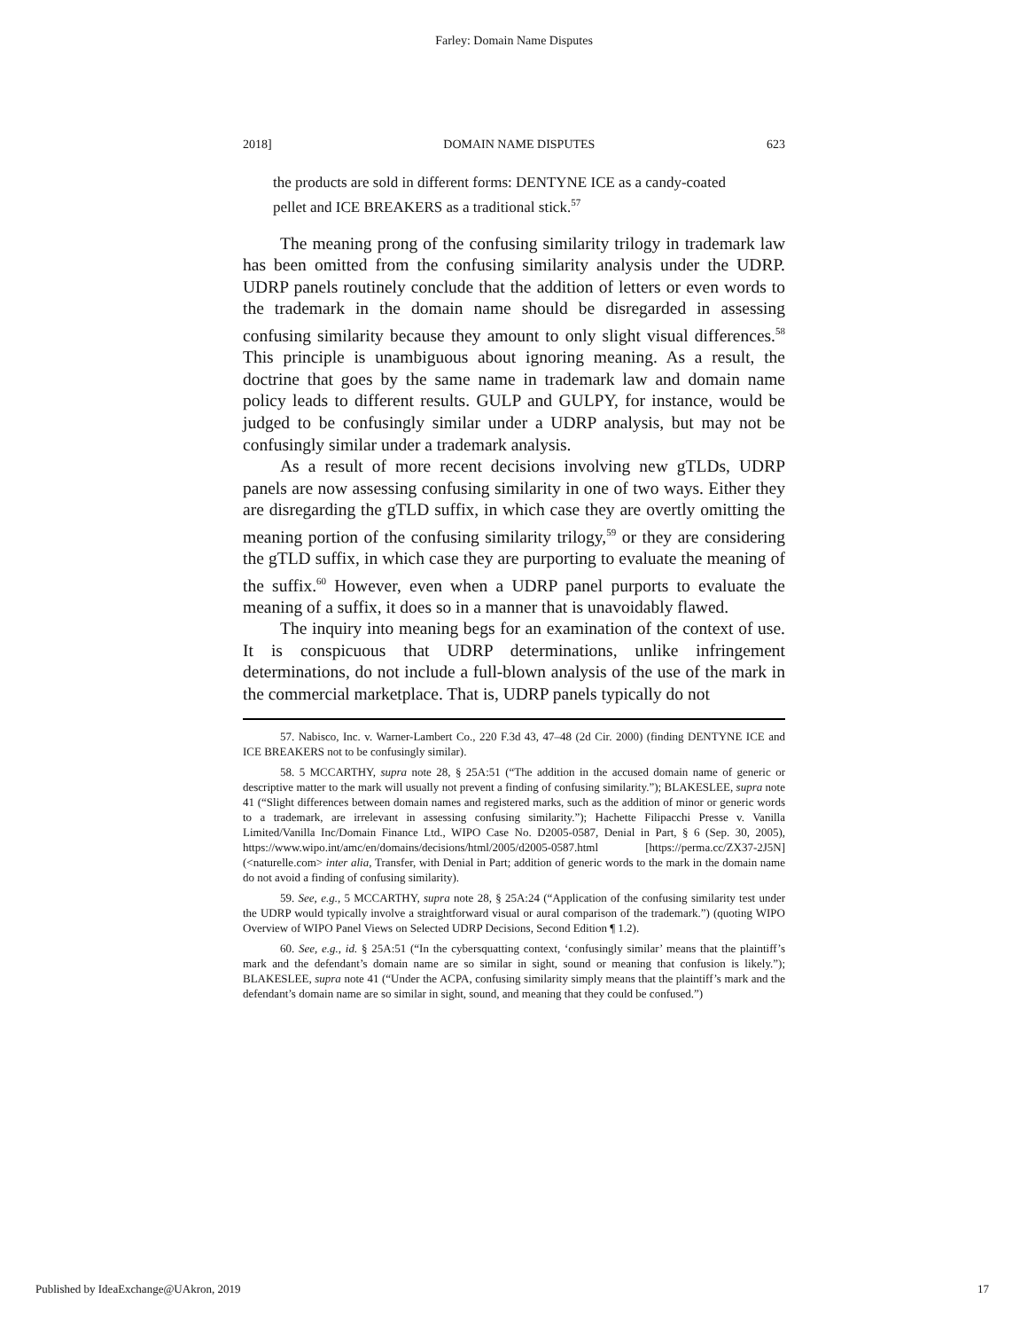Farley: Domain Name Disputes
2018] DOMAIN NAME DISPUTES 623
the products are sold in different forms: DENTYNE ICE as a candy-coated pellet and ICE BREAKERS as a traditional stick.<sup>57</sup>
The meaning prong of the confusing similarity trilogy in trademark law has been omitted from the confusing similarity analysis under the UDRP. UDRP panels routinely conclude that the addition of letters or even words to the trademark in the domain name should be disregarded in assessing confusing similarity because they amount to only slight visual differences.<sup>58</sup> This principle is unambiguous about ignoring meaning. As a result, the doctrine that goes by the same name in trademark law and domain name policy leads to different results. GULP and GULPY, for instance, would be judged to be confusingly similar under a UDRP analysis, but may not be confusingly similar under a trademark analysis.
As a result of more recent decisions involving new gTLDs, UDRP panels are now assessing confusing similarity in one of two ways. Either they are disregarding the gTLD suffix, in which case they are overtly omitting the meaning portion of the confusing similarity trilogy,<sup>59</sup> or they are considering the gTLD suffix, in which case they are purporting to evaluate the meaning of the suffix.<sup>60</sup> However, even when a UDRP panel purports to evaluate the meaning of a suffix, it does so in a manner that is unavoidably flawed.
The inquiry into meaning begs for an examination of the context of use. It is conspicuous that UDRP determinations, unlike infringement determinations, do not include a full-blown analysis of the use of the mark in the commercial marketplace. That is, UDRP panels typically do not
57. Nabisco, Inc. v. Warner-Lambert Co., 220 F.3d 43, 47–48 (2d Cir. 2000) (finding DENTYNE ICE and ICE BREAKERS not to be confusingly similar).
58. 5 MCCARTHY, supra note 28, § 25A:51 (“The addition in the accused domain name of generic or descriptive matter to the mark will usually not prevent a finding of confusing similarity.”); BLAKESLEE, supra note 41 (“Slight differences between domain names and registered marks, such as the addition of minor or generic words to a trademark, are irrelevant in assessing confusing similarity.”); Hachette Filipacchi Presse v. Vanilla Limited/Vanilla Inc/Domain Finance Ltd., WIPO Case No. D2005-0587, Denial in Part, § 6 (Sep. 30, 2005), https://www.wipo.int/amc/en/domains/decisions/html/2005/d2005-0587.html [https://perma.cc/ZX37-2J5N] (<naturelle.com> inter alia, Transfer, with Denial in Part; addition of generic words to the mark in the domain name do not avoid a finding of confusing similarity).
59. See, e.g., 5 MCCARTHY, supra note 28, § 25A:24 (“Application of the confusing similarity test under the UDRP would typically involve a straightforward visual or aural comparison of the trademark.”) (quoting WIPO Overview of WIPO Panel Views on Selected UDRP Decisions, Second Edition ¶ 1.2).
60. See, e.g., id. § 25A:51 (“In the cybersquatting context, ‘confusingly similar’ means that the plaintiff’s mark and the defendant’s domain name are so similar in sight, sound or meaning that confusion is likely.”); BLAKESLEE, supra note 41 (“Under the ACPA, confusing similarity simply means that the plaintiff’s mark and the defendant’s domain name are so similar in sight, sound, and meaning that they could be confused.”)
Published by IdeaExchange@UAkron, 2019 17